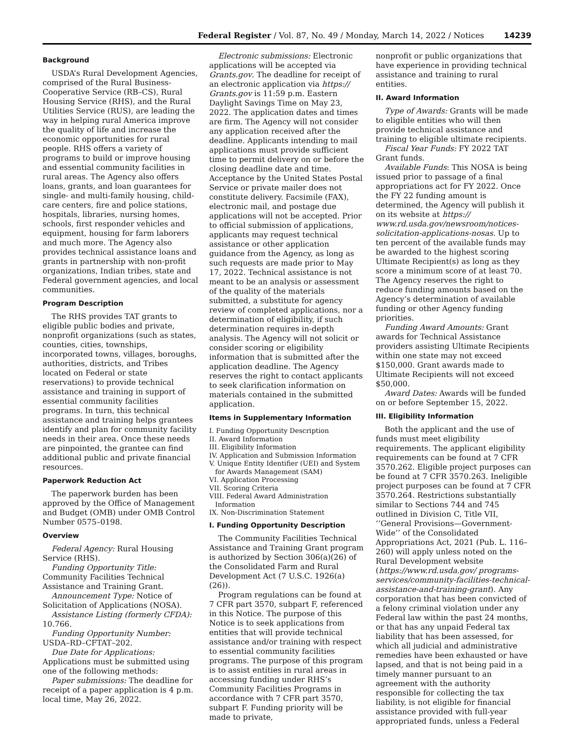Federal Register / Vol. 87, No. 49 / Monday, March 14, 2022 / Notices 14239
Background
USDA’s Rural Development Agencies, comprised of the Rural Business-Cooperative Service (RB–CS), Rural Housing Service (RHS), and the Rural Utilities Service (RUS), are leading the way in helping rural America improve the quality of life and increase the economic opportunities for rural people. RHS offers a variety of programs to build or improve housing and essential community facilities in rural areas. The Agency also offers loans, grants, and loan guarantees for single- and multi-family housing, child-care centers, fire and police stations, hospitals, libraries, nursing homes, schools, first responder vehicles and equipment, housing for farm laborers and much more. The Agency also provides technical assistance loans and grants in partnership with non-profit organizations, Indian tribes, state and Federal government agencies, and local communities.
Program Description
The RHS provides TAT grants to eligible public bodies and private, nonprofit organizations (such as states, counties, cities, townships, incorporated towns, villages, boroughs, authorities, districts, and Tribes located on Federal or state reservations) to provide technical assistance and training in support of essential community facilities programs. In turn, this technical assistance and training helps grantees identify and plan for community facility needs in their area. Once these needs are pinpointed, the grantee can find additional public and private financial resources.
Paperwork Reduction Act
The paperwork burden has been approved by the Office of Management and Budget (OMB) under OMB Control Number 0575–0198.
Overview
Federal Agency: Rural Housing Service (RHS).
Funding Opportunity Title: Community Facilities Technical Assistance and Training Grant.
Announcement Type: Notice of Solicitation of Applications (NOSA).
Assistance Listing (formerly CFDA): 10.766.
Funding Opportunity Number: USDA–RD–CFTAT–202.
Due Date for Applications: Applications must be submitted using one of the following methods:
Paper submissions: The deadline for receipt of a paper application is 4 p.m. local time, May 26, 2022.
Electronic submissions: Electronic applications will be accepted via Grants.gov. The deadline for receipt of an electronic application via https:// Grants.gov is 11:59 p.m. Eastern Daylight Savings Time on May 23, 2022. The application dates and times are firm. The Agency will not consider any application received after the deadline. Applicants intending to mail applications must provide sufficient time to permit delivery on or before the closing deadline date and time. Acceptance by the United States Postal Service or private mailer does not constitute delivery. Facsimile (FAX), electronic mail, and postage due applications will not be accepted. Prior to official submission of applications, applicants may request technical assistance or other application guidance from the Agency, as long as such requests are made prior to May 17, 2022. Technical assistance is not meant to be an analysis or assessment of the quality of the materials submitted, a substitute for agency review of completed applications, nor a determination of eligibility, if such determination requires in-depth analysis. The Agency will not solicit or consider scoring or eligibility information that is submitted after the application deadline. The Agency reserves the right to contact applicants to seek clarification information on materials contained in the submitted application.
Items in Supplementary Information
I. Funding Opportunity Description
II. Award Information
III. Eligibility Information
IV. Application and Submission Information
V. Unique Entity Identifier (UEI) and System for Awards Management (SAM)
VI. Application Processing
VII. Scoring Criteria
VIII. Federal Award Administration Information
IX. Non-Discrimination Statement
I. Funding Opportunity Description
The Community Facilities Technical Assistance and Training Grant program is authorized by Section 306(a)(26) of the Consolidated Farm and Rural Development Act (7 U.S.C. 1926(a)(26)).
Program regulations can be found at 7 CFR part 3570, subpart F, referenced in this Notice. The purpose of this Notice is to seek applications from entities that will provide technical assistance and/or training with respect to essential community facilities programs. The purpose of this program is to assist entities in rural areas in accessing funding under RHS’s Community Facilities Programs in accordance with 7 CFR part 3570, subpart F. Funding priority will be made to private,
nonprofit or public organizations that have experience in providing technical assistance and training to rural entities.
II. Award Information
Type of Awards: Grants will be made to eligible entities who will then provide technical assistance and training to eligible ultimate recipients.
Fiscal Year Funds: FY 2022 TAT Grant funds.
Available Funds: This NOSA is being issued prior to passage of a final appropriations act for FY 2022. Once the FY 22 funding amount is determined, the Agency will publish it on its website at https:// www.rd.usda.gov/newsroom/notices-solicitation-applications-nosas. Up to ten percent of the available funds may be awarded to the highest scoring Ultimate Recipient(s) as long as they score a minimum score of at least 70. The Agency reserves the right to reduce funding amounts based on the Agency’s determination of available funding or other Agency funding priorities.
Funding Award Amounts: Grant awards for Technical Assistance providers assisting Ultimate Recipients within one state may not exceed $150,000. Grant awards made to Ultimate Recipients will not exceed $50,000.
Award Dates: Awards will be funded on or before September 15, 2022.
III. Eligibility Information
Both the applicant and the use of funds must meet eligibility requirements. The applicant eligibility requirements can be found at 7 CFR 3570.262. Eligible project purposes can be found at 7 CFR 3570.263. Ineligible project purposes can be found at 7 CFR 3570.264. Restrictions substantially similar to Sections 744 and 745 outlined in Division C, Title VII, ‘‘General Provisions—Government-Wide’’ of the Consolidated Appropriations Act, 2021 (Pub. L. 116–260) will apply unless noted on the Rural Development website (https://www.rd.usda.gov/ programs-services/community-facilities-technical-assistance-and-training-grant). Any corporation that has been convicted of a felony criminal violation under any Federal law within the past 24 months, or that has any unpaid Federal tax liability that has been assessed, for which all judicial and administrative remedies have been exhausted or have lapsed, and that is not being paid in a timely manner pursuant to an agreement with the authority responsible for collecting the tax liability, is not eligible for financial assistance provided with full-year appropriated funds, unless a Federal